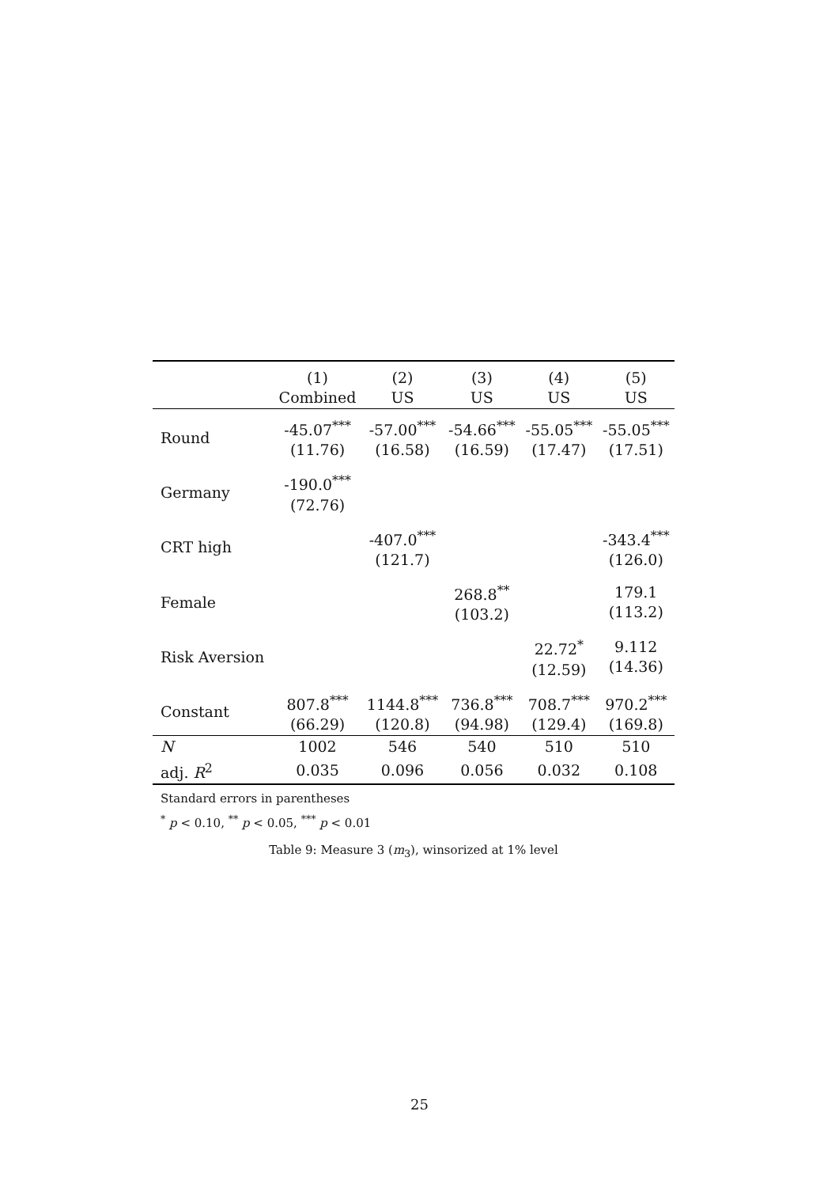| | (1) Combined | (2) US | (3) US | (4) US | (5) US |
| --- | --- | --- | --- | --- | --- |
| Round | -45.07<sup>***</sup> (11.76) | -57.00<sup>***</sup> (16.58) | -54.66<sup>***</sup> (16.59) | -55.05<sup>***</sup> (17.47) | -55.05<sup>***</sup> (17.51) |
| Germany | -190.0<sup>***</sup> (72.76) | | | | |
| CRT high | | -407.0<sup>***</sup> (121.7) | | | -343.4<sup>***</sup> (126.0) |
| Female | | | 268.8<sup>**</sup> (103.2) | | 179.1 (113.2) |
| Risk Aversion | | | | 22.72<sup>*</sup> (12.59) | 9.112 (14.36) |
| Constant | 807.8<sup>***</sup> (66.29) | 1144.8<sup>***</sup> (120.8) | 736.8<sup>***</sup> (94.98) | 708.7<sup>***</sup> (129.4) | 970.2<sup>***</sup> (169.8) |
| N | 1002 | 546 | 540 | 510 | 510 |
| adj. R<sup>2</sup> | 0.035 | 0.096 | 0.056 | 0.032 | 0.108 |
Standard errors in parentheses
<sup>*</sup> p < 0.10, <sup>**</sup> p < 0.05, <sup>***</sup> p < 0.01
Table 9: Measure 3 (m<sub>3</sub>), winsorized at 1% level
25